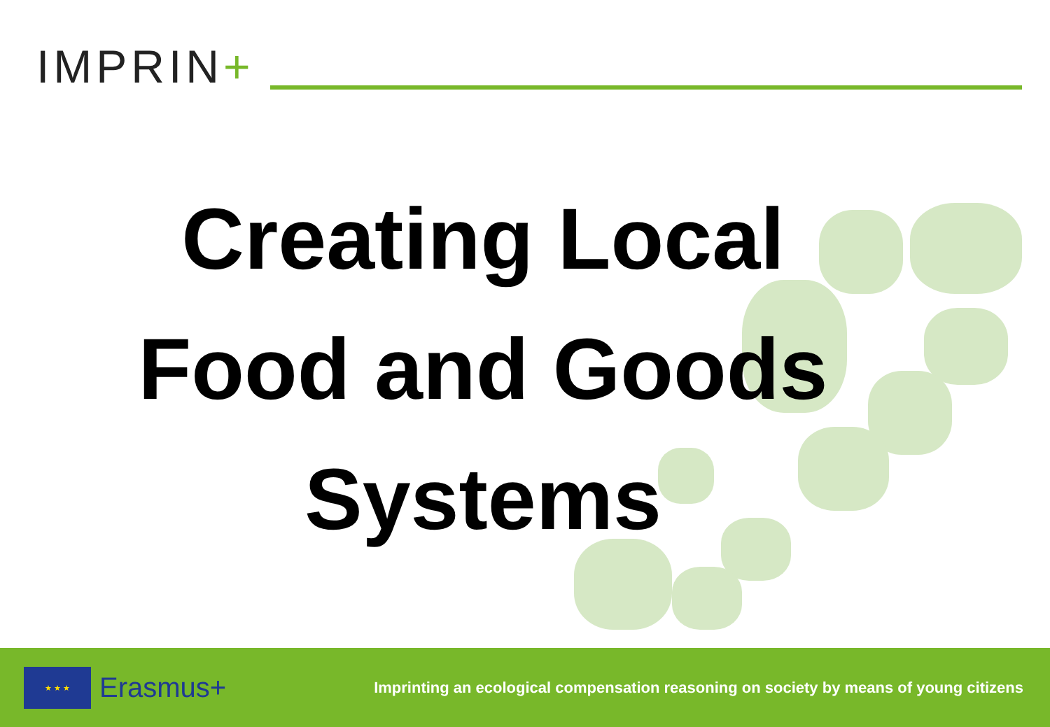IMPRIN+
Creating Local
Food and Goods
Systems
★ ★ ★
Erasmus+
Imprinting an ecological compensation reasoning on society by means of young citizens